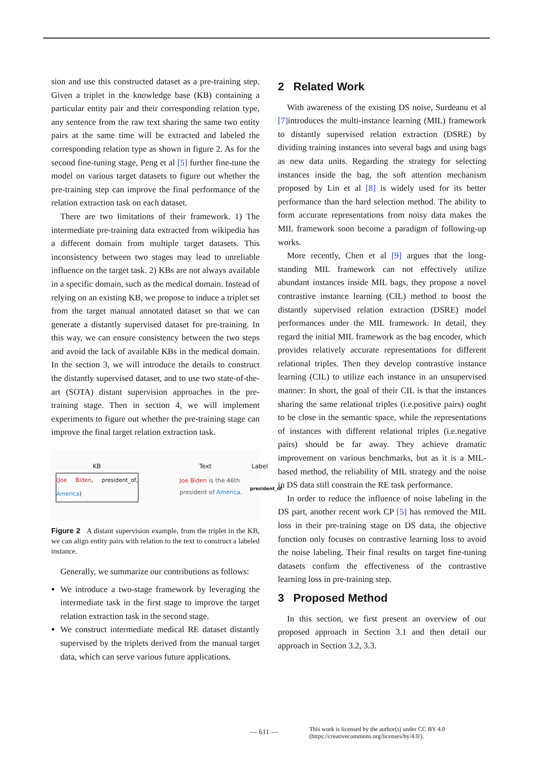sion and use this constructed dataset as a pre-training step. Given a triplet in the knowledge base (KB) containing a particular entity pair and their corresponding relation type, any sentence from the raw text sharing the same two entity pairs at the same time will be extracted and labeled the corresponding relation type as shown in figure 2. As for the second fine-tuning stage, Peng et al [5] further fine-tune the model on various target datasets to figure out whether the pre-training step can improve the final performance of the relation extraction task on each dataset.
There are two limitations of their framework. 1) The intermediate pre-training data extracted from wikipedia has a different domain from multiple target datasets. This inconsistency between two stages may lead to unreliable influence on the target task. 2) KBs are not always available in a specific domain, such as the medical domain. Instead of relying on an existing KB, we propose to induce a triplet set from the target manual annotated dataset so that we can generate a distantly supervised dataset for pre-training. In this way, we can ensure consistency between the two steps and avoid the lack of available KBs in the medical domain. In the section 3, we will introduce the details to construct the distantly supervised dataset, and to use two state-of-the-art (SOTA) distant supervision approaches in the pre-training stage. Then in section 4, we will implement experiments to figure out whether the pre-training stage can improve the final target relation extraction task.
KB Text Label
(Joe Biden, president_of, America)
Joe Biden is the 46th
president of America.
president_of
Figure 2 A distant supervision example, from the triplet in the KB, we can align entity pairs with relation to the text to construct a labeled instance.
Generally, we summarize our contributions as follows:
We introduce a two-stage framework by leveraging the intermediate task in the first stage to improve the target relation extraction task in the second stage.
We construct intermediate medical RE dataset distantly supervised by the triplets derived from the manual target data, which can serve various future applications.
2 Related Work
With awareness of the existing DS noise, Surdeanu et al [7] introduces the multi-instance learning (MIL) framework to distantly supervised relation extraction (DSRE) by dividing training instances into several bags and using bags as new data units. Regarding the strategy for selecting instances inside the bag, the soft attention mechanism proposed by Lin et al [8] is widely used for its better performance than the hard selection method. The ability to form accurate representations from noisy data makes the MIL framework soon become a paradigm of following-up works.
More recently, Chen et al [9] argues that the long-standing MIL framework can not effectively utilize abundant instances inside MIL bags, they propose a novel contrastive instance learning (CIL) method to boost the distantly supervised relation extraction (DSRE) model performances under the MIL framework. In detail, they regard the initial MIL framework as the bag encoder, which provides relatively accurate representations for different relational triples. Then they develop contrastive instance learning (CIL) to utilize each instance in an unsupervised manner: In short, the goal of their CIL is that the instances sharing the same relational triples (i.e.positive pairs) ought to be close in the semantic space, while the representations of instances with different relational triples (i.e.negative pairs) should be far away. They achieve dramatic improvement on various benchmarks, but as it is a MIL-based method, the reliability of MIL strategy and the noise in DS data still constrain the RE task performance.
In order to reduce the influence of noise labeling in the DS part, another recent work CP [5] has removed the MIL loss in their pre-training stage on DS data, the objective function only focuses on contrastive learning loss to avoid the noise labeling. Their final results on target fine-tuning datasets confirm the effectiveness of the contrastive learning loss in pre-training step.
3 Proposed Method
In this section, we first present an overview of our proposed approach in Section 3.1 and then detail our approach in Section 3.2, 3.3.
— 611 —
This work is licensed by the author(s) under CC BY 4.0
(https://creativecommons.org/licenses/by/4.0/).